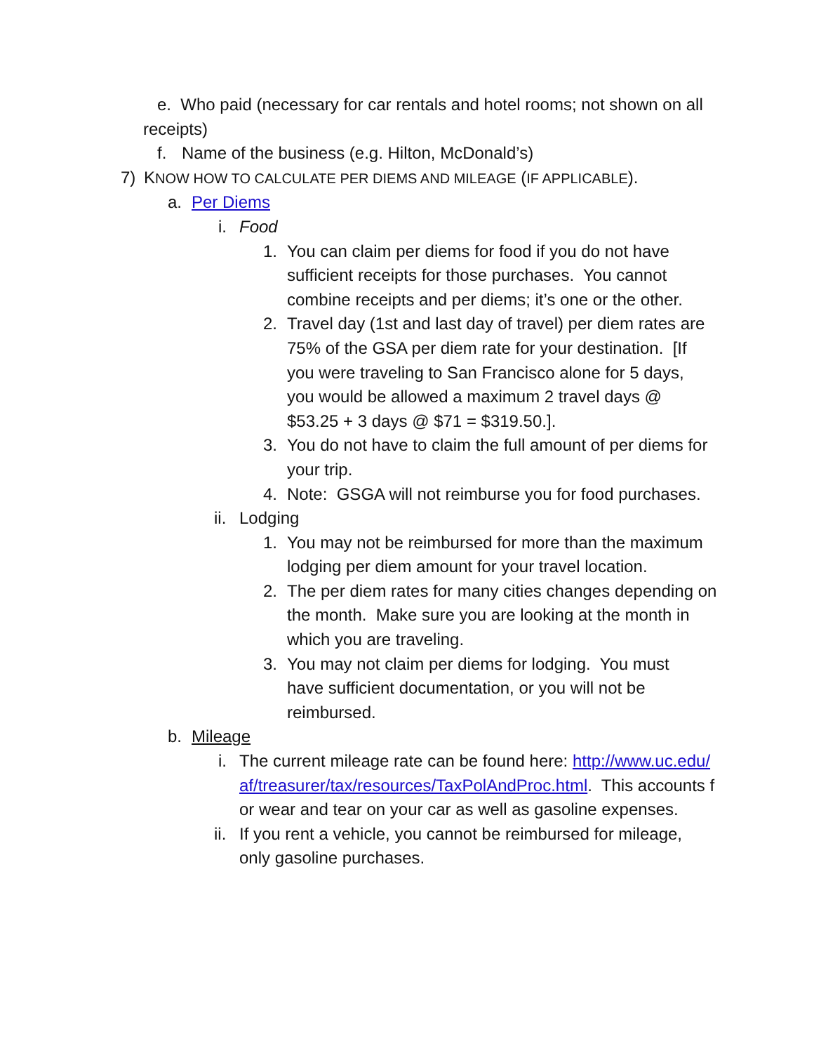e. Who paid (necessary for car rentals and hotel rooms; not shown on all receipts)
f. Name of the business (e.g. Hilton, McDonald’s)
7) KNOW HOW TO CALCULATE PER DIEMS AND MILEAGE (IF APPLICABLE).
a. Per Diems
i. Food
1. You can claim per diems for food if you do not have sufficient receipts for those purchases. You cannot combine receipts and per diems; it’s one or the other.
2. Travel day (1st and last day of travel) per diem rates are 75% of the GSA per diem rate for your destination. [If you were traveling to San Francisco alone for 5 days, you would be allowed a maximum 2 travel days @ $53.25 + 3 days @ $71 = $319.50.].
3. You do not have to claim the full amount of per diems for your trip.
4. Note: GSGA will not reimburse you for food purchases.
ii. Lodging
1. You may not be reimbursed for more than the maximum lodging per diem amount for your travel location.
2. The per diem rates for many cities changes depending on the month. Make sure you are looking at the month in which you are traveling.
3. You may not claim per diems for lodging. You must have sufficient documentation, or you will not be reimbursed.
b. Mileage
i. The current mileage rate can be found here: http://www.uc.edu/af/treasurer/tax/resources/TaxPolAndProc.html. This accounts for wear and tear on your car as well as gasoline expenses.
ii. If you rent a vehicle, you cannot be reimbursed for mileage, only gasoline purchases.